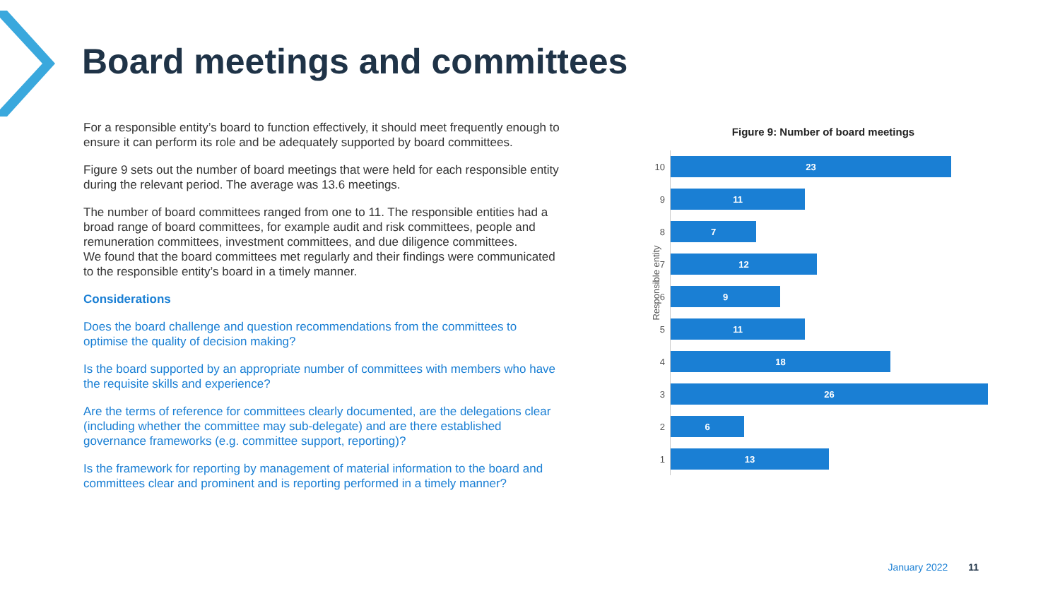Board meetings and committees
For a responsible entity’s board to function effectively, it should meet frequently enough to ensure it can perform its role and be adequately supported by board committees.
Figure 9 sets out the number of board meetings that were held for each responsible entity during the relevant period. The average was 13.6 meetings.
The number of board committees ranged from one to 11. The responsible entities had a broad range of board committees, for example audit and risk committees, people and remuneration committees, investment committees, and due diligence committees.
We found that the board committees met regularly and their findings were communicated to the responsible entity’s board in a timely manner.
Considerations
Does the board challenge and question recommendations from the committees to optimise the quality of decision making?
Is the board supported by an appropriate number of committees with members who have the requisite skills and experience?
Are the terms of reference for committees clearly documented, are the delegations clear (including whether the committee may sub-delegate) and are there established governance frameworks (e.g. committee support, reporting)?
Is the framework for reporting by management of material information to the board and committees clear and prominent and is reporting performed in a timely manner?
Figure 9: Number of board meetings
Responsible entity
10
23
9
11
8
7
7
12
6
9
5
11
4
18
3
26
2
6
1
13
January 2022 11